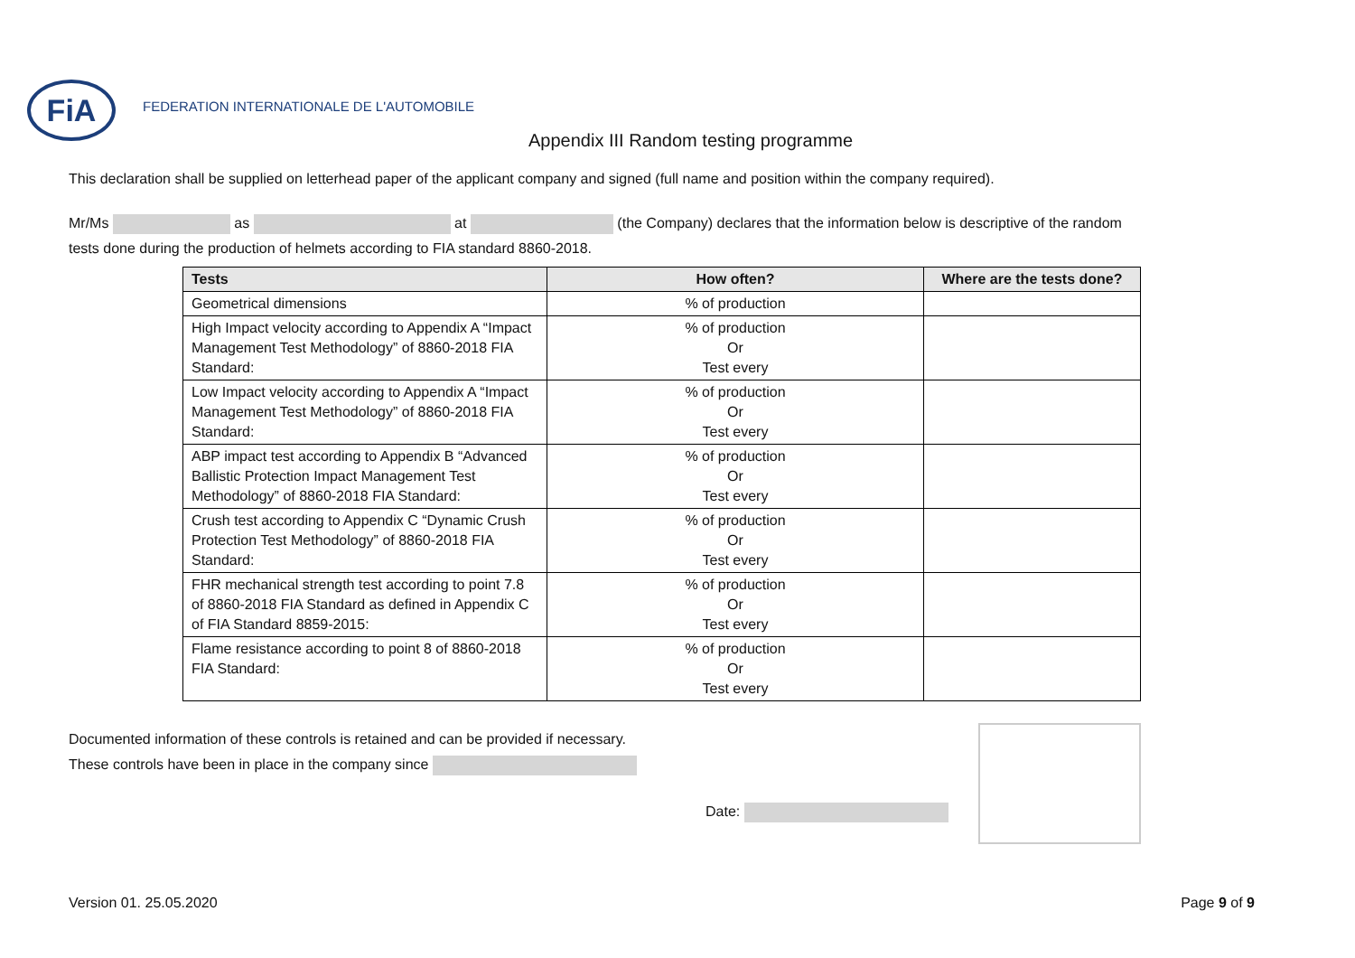FiA
FEDERATION INTERNATIONALE DE L'AUTOMOBILE
Appendix III Random testing programme
This declaration shall be supplied on letterhead paper of the applicant company and signed (full name and position within the company required).
Mr/Ms as at (the Company) declares that the information below is descriptive of the random
tests done during the production of helmets according to FIA standard 8860-2018.
| Tests | How often? | Where are the tests done? |
| --- | --- | --- |
| Geometrical dimensions | % of production | |
| High Impact velocity according to Appendix A “Impact Management Test Methodology” of 8860-2018 FIA Standard: | % of production Or Test every | |
| Low Impact velocity according to Appendix A “Impact Management Test Methodology” of 8860-2018 FIA Standard: | % of production Or Test every | |
| ABP impact test according to Appendix B “Advanced Ballistic Protection Impact Management Test Methodology” of 8860-2018 FIA Standard: | % of production Or Test every | |
| Crush test according to Appendix C “Dynamic Crush Protection Test Methodology” of 8860-2018 FIA Standard: | % of production Or Test every | |
| FHR mechanical strength test according to point 7.8 of 8860-2018 FIA Standard as defined in Appendix C of FIA Standard 8859-2015: | % of production Or Test every | |
| Flame resistance according to point 8 of 8860-2018 FIA Standard: | % of production Or Test every | |
Documented information of these controls is retained and can be provided if necessary.
These controls have been in place in the company since
Date:
Version 01. 25.05.2020 Page 9 of 9